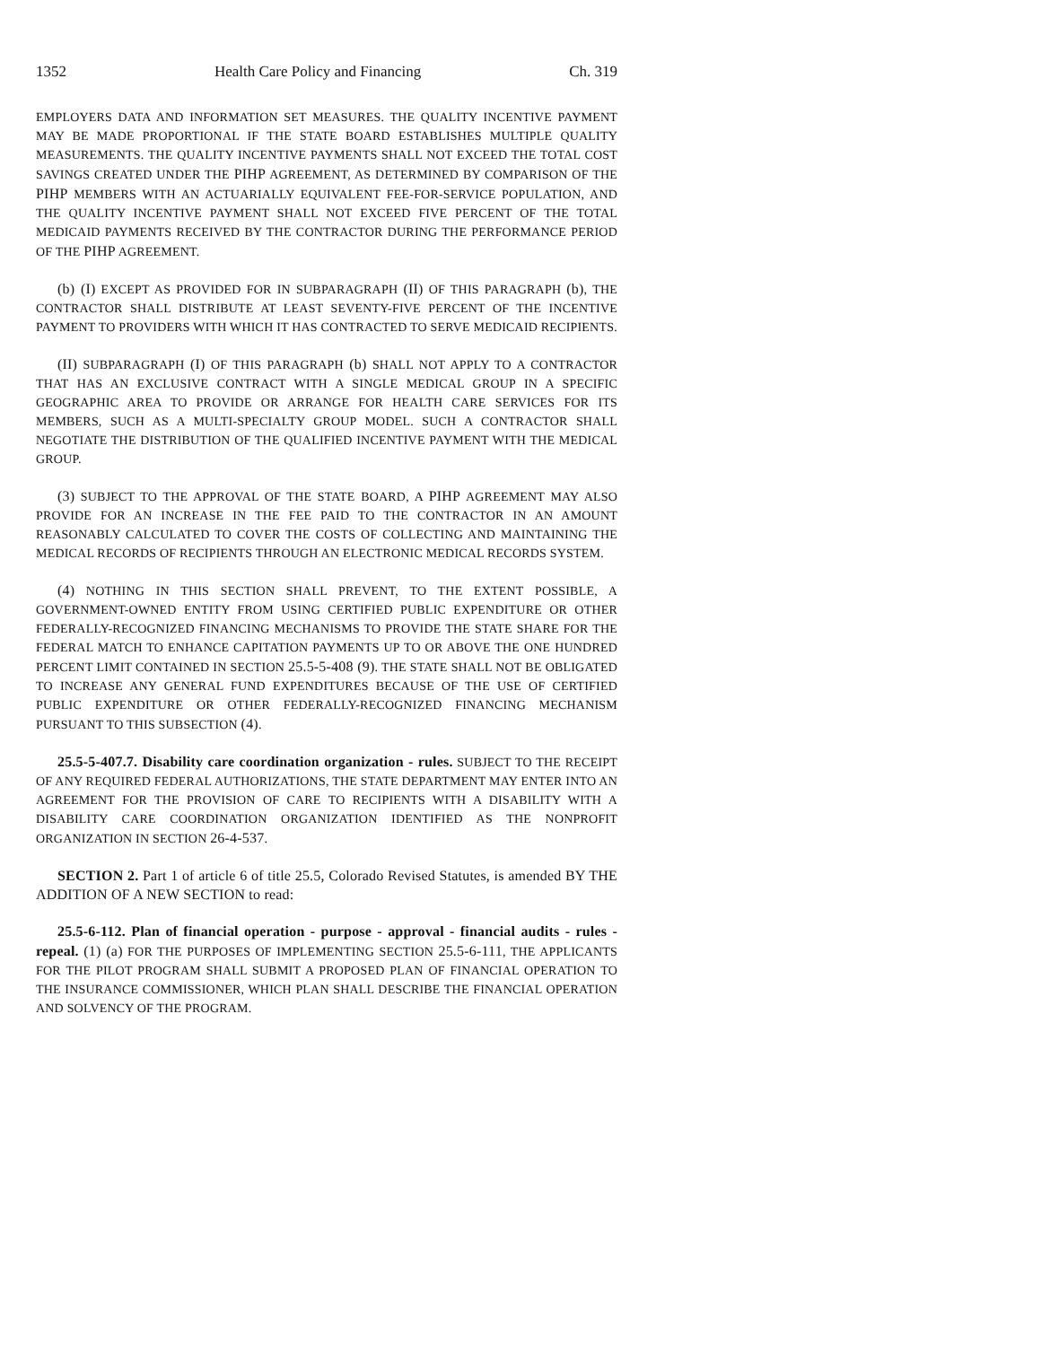1352 Health Care Policy and Financing Ch. 319
EMPLOYERS DATA AND INFORMATION SET MEASURES. THE QUALITY INCENTIVE PAYMENT MAY BE MADE PROPORTIONAL IF THE STATE BOARD ESTABLISHES MULTIPLE QUALITY MEASUREMENTS. THE QUALITY INCENTIVE PAYMENTS SHALL NOT EXCEED THE TOTAL COST SAVINGS CREATED UNDER THE PIHP AGREEMENT, AS DETERMINED BY COMPARISON OF THE PIHP MEMBERS WITH AN ACTUARIALLY EQUIVALENT FEE-FOR-SERVICE POPULATION, AND THE QUALITY INCENTIVE PAYMENT SHALL NOT EXCEED FIVE PERCENT OF THE TOTAL MEDICAID PAYMENTS RECEIVED BY THE CONTRACTOR DURING THE PERFORMANCE PERIOD OF THE PIHP AGREEMENT.
(b) (I) EXCEPT AS PROVIDED FOR IN SUBPARAGRAPH (II) OF THIS PARAGRAPH (b), THE CONTRACTOR SHALL DISTRIBUTE AT LEAST SEVENTY-FIVE PERCENT OF THE INCENTIVE PAYMENT TO PROVIDERS WITH WHICH IT HAS CONTRACTED TO SERVE MEDICAID RECIPIENTS.
(II) SUBPARAGRAPH (I) OF THIS PARAGRAPH (b) SHALL NOT APPLY TO A CONTRACTOR THAT HAS AN EXCLUSIVE CONTRACT WITH A SINGLE MEDICAL GROUP IN A SPECIFIC GEOGRAPHIC AREA TO PROVIDE OR ARRANGE FOR HEALTH CARE SERVICES FOR ITS MEMBERS, SUCH AS A MULTI-SPECIALTY GROUP MODEL. SUCH A CONTRACTOR SHALL NEGOTIATE THE DISTRIBUTION OF THE QUALIFIED INCENTIVE PAYMENT WITH THE MEDICAL GROUP.
(3) SUBJECT TO THE APPROVAL OF THE STATE BOARD, A PIHP AGREEMENT MAY ALSO PROVIDE FOR AN INCREASE IN THE FEE PAID TO THE CONTRACTOR IN AN AMOUNT REASONABLY CALCULATED TO COVER THE COSTS OF COLLECTING AND MAINTAINING THE MEDICAL RECORDS OF RECIPIENTS THROUGH AN ELECTRONIC MEDICAL RECORDS SYSTEM.
(4) NOTHING IN THIS SECTION SHALL PREVENT, TO THE EXTENT POSSIBLE, A GOVERNMENT-OWNED ENTITY FROM USING CERTIFIED PUBLIC EXPENDITURE OR OTHER FEDERALLY-RECOGNIZED FINANCING MECHANISMS TO PROVIDE THE STATE SHARE FOR THE FEDERAL MATCH TO ENHANCE CAPITATION PAYMENTS UP TO OR ABOVE THE ONE HUNDRED PERCENT LIMIT CONTAINED IN SECTION 25.5-5-408 (9). THE STATE SHALL NOT BE OBLIGATED TO INCREASE ANY GENERAL FUND EXPENDITURES BECAUSE OF THE USE OF CERTIFIED PUBLIC EXPENDITURE OR OTHER FEDERALLY-RECOGNIZED FINANCING MECHANISM PURSUANT TO THIS SUBSECTION (4).
25.5-5-407.7. Disability care coordination organization - rules. SUBJECT TO THE RECEIPT OF ANY REQUIRED FEDERAL AUTHORIZATIONS, THE STATE DEPARTMENT MAY ENTER INTO AN AGREEMENT FOR THE PROVISION OF CARE TO RECIPIENTS WITH A DISABILITY WITH A DISABILITY CARE COORDINATION ORGANIZATION IDENTIFIED AS THE NONPROFIT ORGANIZATION IN SECTION 26-4-537.
SECTION 2. Part 1 of article 6 of title 25.5, Colorado Revised Statutes, is amended BY THE ADDITION OF A NEW SECTION to read:
25.5-6-112. Plan of financial operation - purpose - approval - financial audits - rules - repeal. (1) (a) FOR THE PURPOSES OF IMPLEMENTING SECTION 25.5-6-111, THE APPLICANTS FOR THE PILOT PROGRAM SHALL SUBMIT A PROPOSED PLAN OF FINANCIAL OPERATION TO THE INSURANCE COMMISSIONER, WHICH PLAN SHALL DESCRIBE THE FINANCIAL OPERATION AND SOLVENCY OF THE PROGRAM.